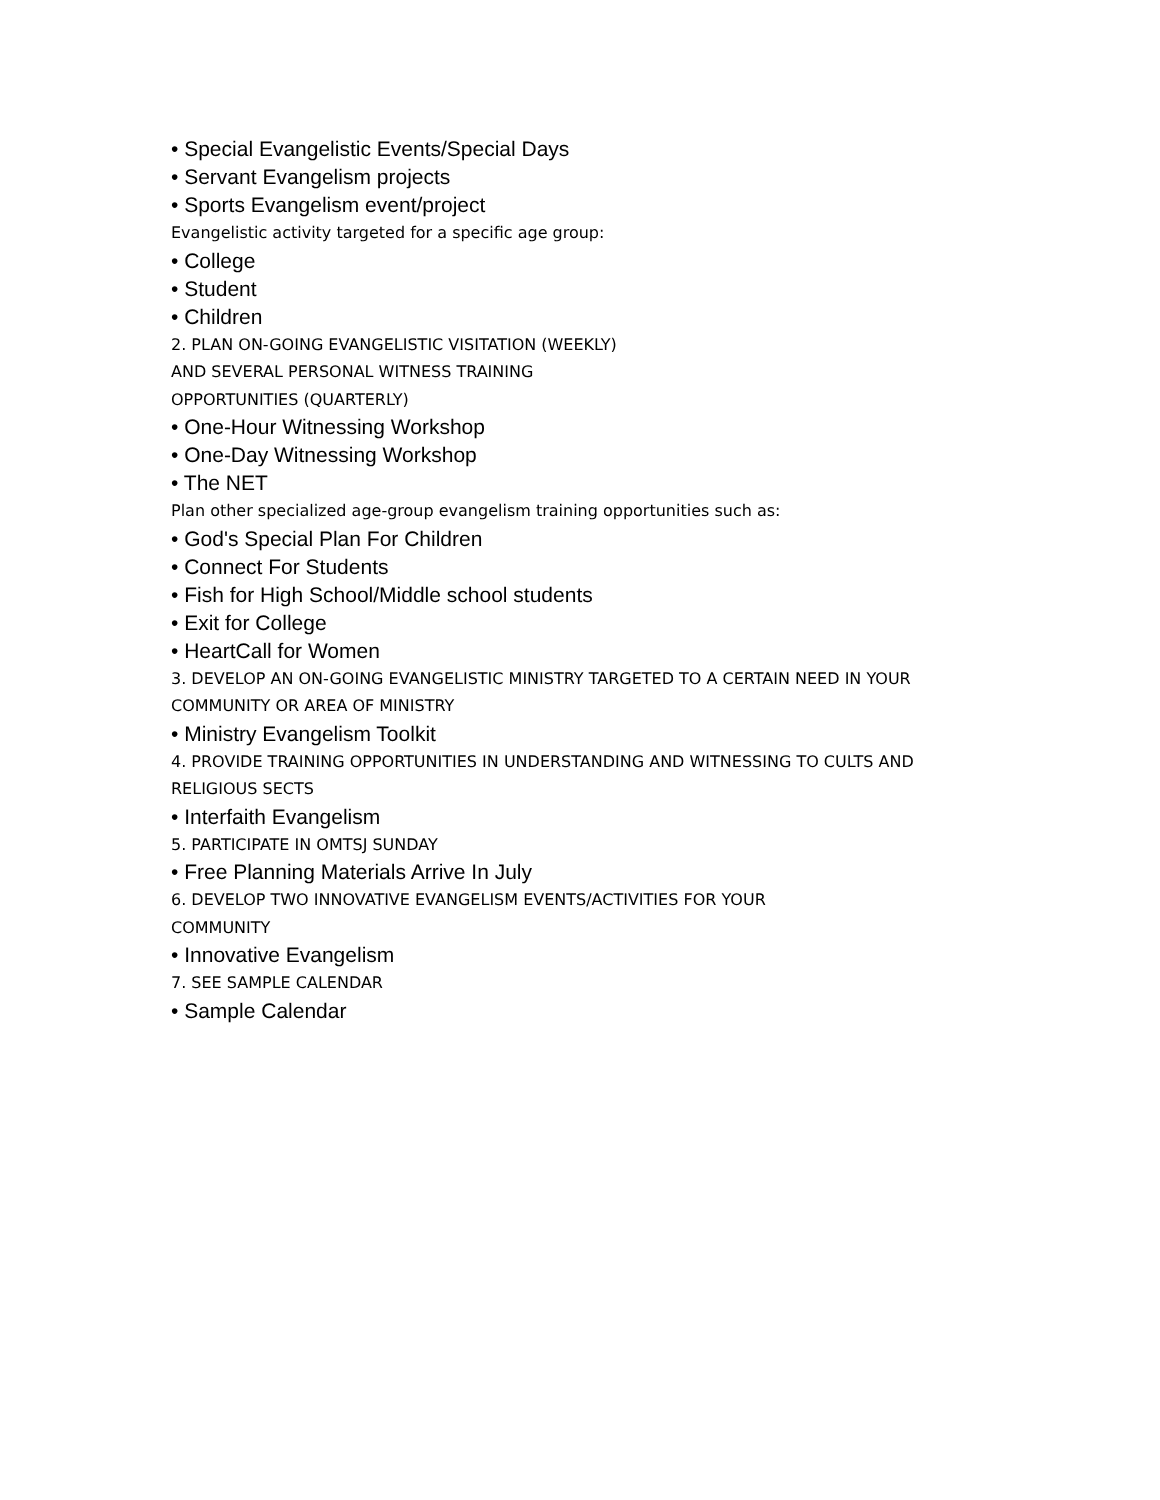• Special Evangelistic Events/Special Days
• Servant Evangelism projects
• Sports Evangelism event/project
Evangelistic activity targeted for a specific age group:
• College
• Student
• Children
2. PLAN ON-GOING EVANGELISTIC VISITATION (WEEKLY)
AND SEVERAL PERSONAL WITNESS TRAINING
OPPORTUNITIES (QUARTERLY)
• One-Hour Witnessing Workshop
• One-Day Witnessing Workshop
• The NET
Plan other specialized age-group evangelism training opportunities such as:
• God's Special Plan For Children
• Connect For Students
• Fish for High School/Middle school students
• Exit for College
• HeartCall for Women
3. DEVELOP AN ON-GOING EVANGELISTIC MINISTRY TARGETED TO A CERTAIN NEED IN YOUR COMMUNITY OR AREA OF MINISTRY
• Ministry Evangelism Toolkit
4. PROVIDE TRAINING OPPORTUNITIES IN UNDERSTANDING AND WITNESSING TO CULTS AND RELIGIOUS SECTS
• Interfaith Evangelism
5. PARTICIPATE IN OMTSJ SUNDAY
• Free Planning Materials Arrive In July
6. DEVELOP TWO INNOVATIVE EVANGELISM EVENTS/ACTIVITIES FOR YOUR
COMMUNITY
• Innovative Evangelism
7. SEE SAMPLE CALENDAR
• Sample Calendar